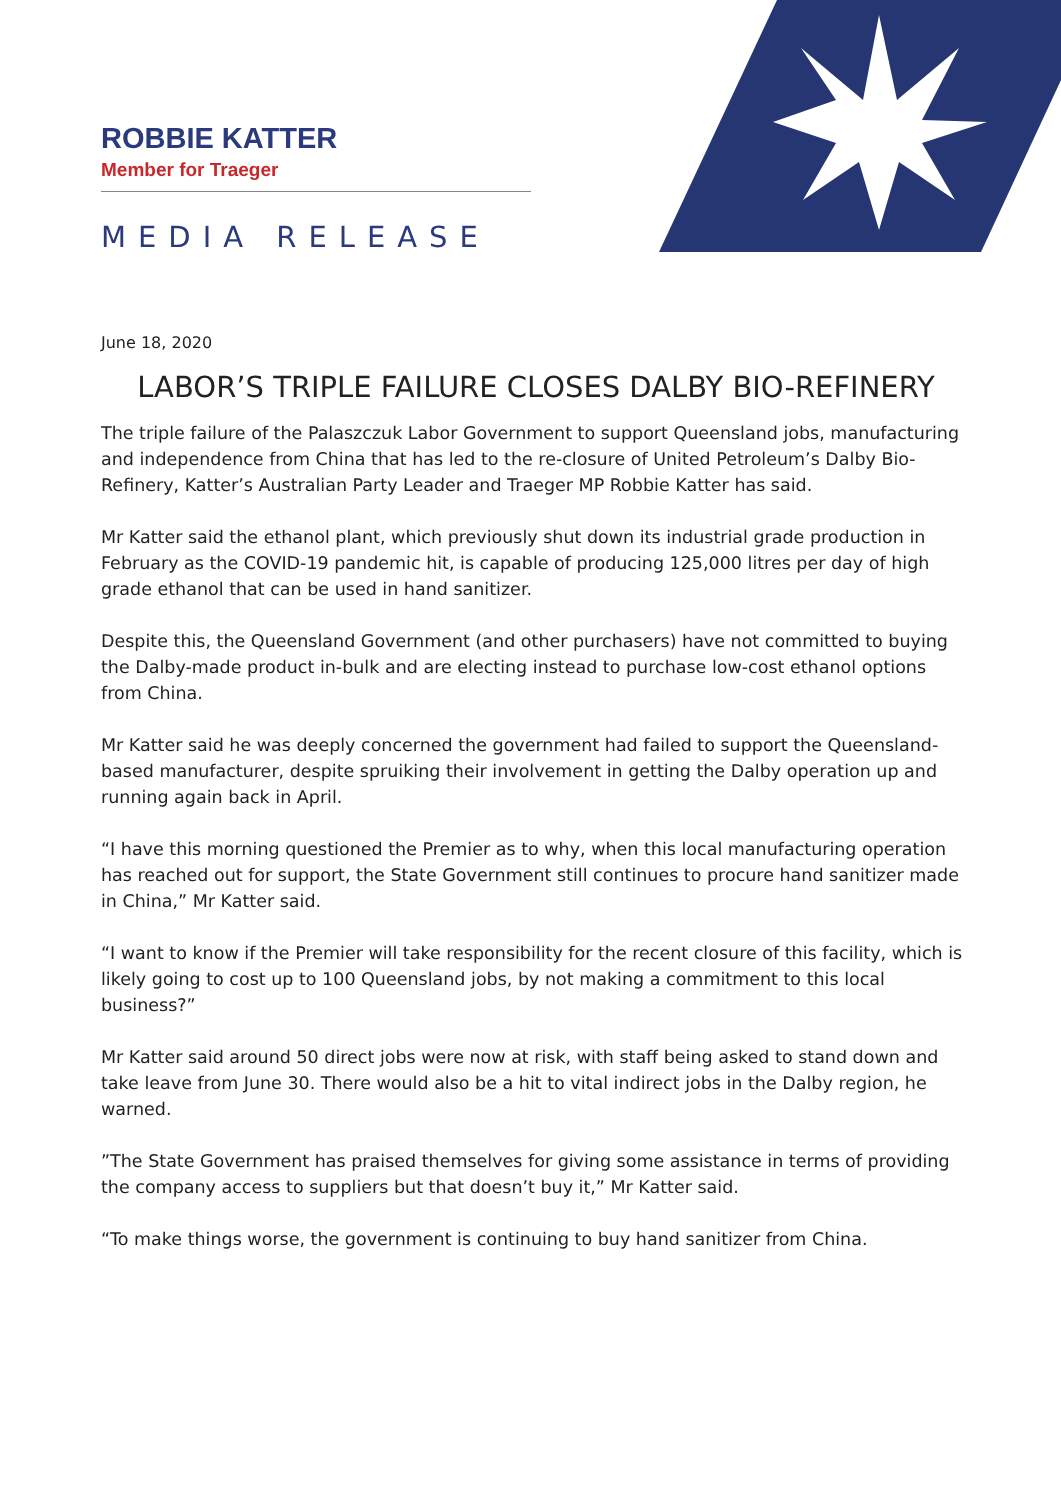ROBBIE KATTER
Member for Traeger
MEDIA RELEASE
June 18, 2020
LABOR’S TRIPLE FAILURE CLOSES DALBY BIO-REFINERY
The triple failure of the Palaszczuk Labor Government to support Queensland jobs, manufacturing and independence from China that has led to the re-closure of United Petroleum’s Dalby Bio-Refinery, Katter’s Australian Party Leader and Traeger MP Robbie Katter has said.
Mr Katter said the ethanol plant, which previously shut down its industrial grade production in February as the COVID-19 pandemic hit, is capable of producing 125,000 litres per day of high grade ethanol that can be used in hand sanitizer.
Despite this, the Queensland Government (and other purchasers) have not committed to buying the Dalby-made product in-bulk and are electing instead to purchase low-cost ethanol options from China.
Mr Katter said he was deeply concerned the government had failed to support the Queensland-based manufacturer, despite spruiking their involvement in getting the Dalby operation up and running again back in April.
“I have this morning questioned the Premier as to why, when this local manufacturing operation has reached out for support, the State Government still continues to procure hand sanitizer made in China,” Mr Katter said.
“I want to know if the Premier will take responsibility for the recent closure of this facility, which is likely going to cost up to 100 Queensland jobs, by not making a commitment to this local business?”
Mr Katter said around 50 direct jobs were now at risk, with staff being asked to stand down and take leave from June 30. There would also be a hit to vital indirect jobs in the Dalby region, he warned.
”The State Government has praised themselves for giving some assistance in terms of providing the company access to suppliers but that doesn’t buy it,” Mr Katter said.
“To make things worse, the government is continuing to buy hand sanitizer from China.